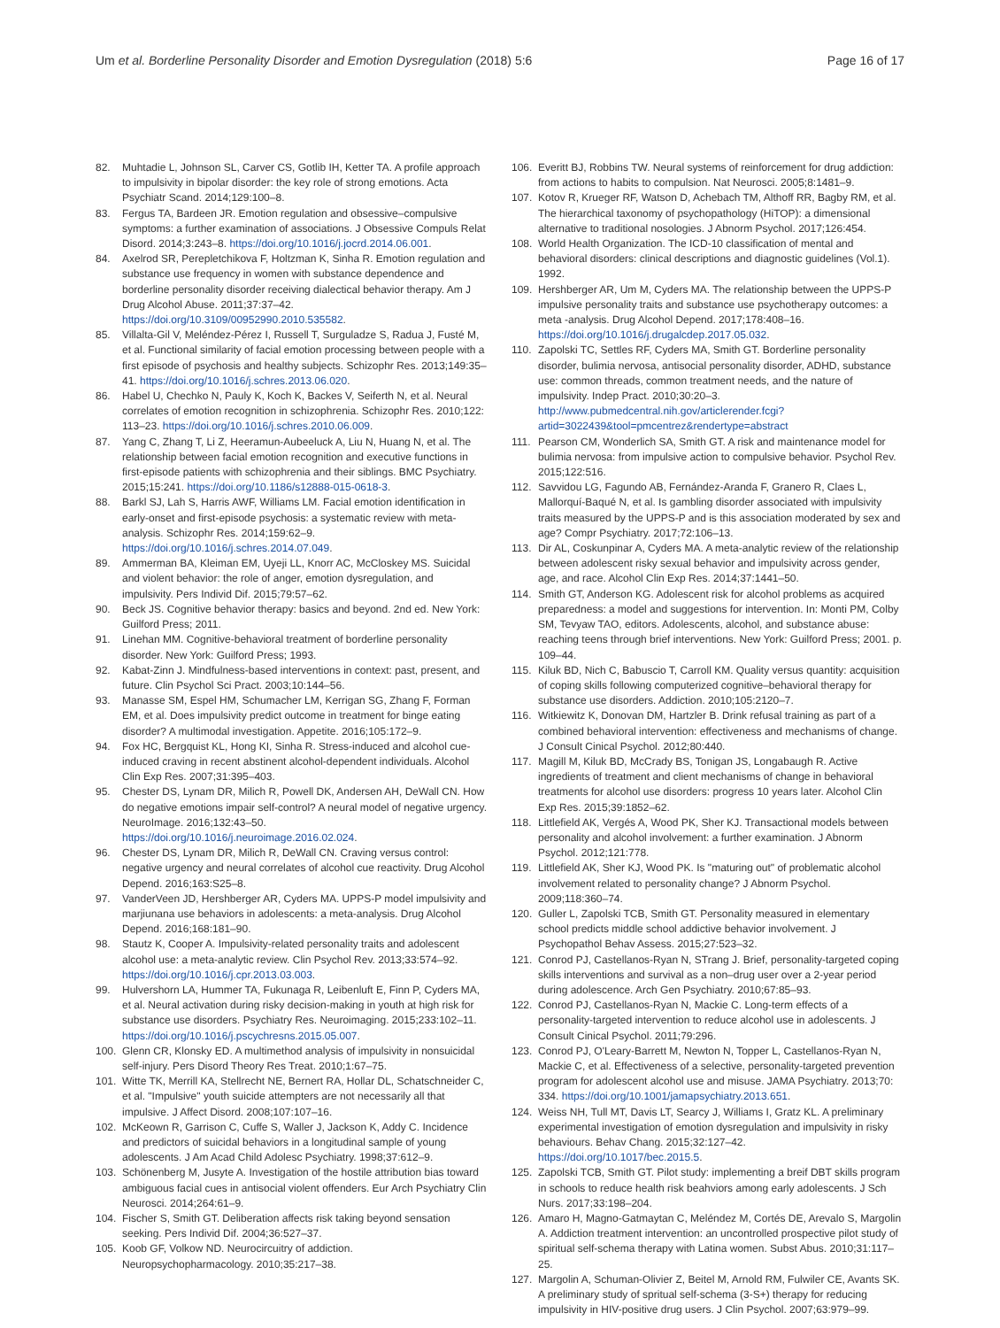Um et al. Borderline Personality Disorder and Emotion Dysregulation (2018) 5:6
Page 16 of 17
82. Muhtadie L, Johnson SL, Carver CS, Gotlib IH, Ketter TA. A profile approach to impulsivity in bipolar disorder: the key role of strong emotions. Acta Psychiatr Scand. 2014;129:100–8.
83. Fergus TA, Bardeen JR. Emotion regulation and obsessive–compulsive symptoms: a further examination of associations. J Obsessive Compuls Relat Disord. 2014;3:243–8. https://doi.org/10.1016/j.jocrd.2014.06.001.
84. Axelrod SR, Perepletchikova F, Holtzman K, Sinha R. Emotion regulation and substance use frequency in women with substance dependence and borderline personality disorder receiving dialectical behavior therapy. Am J Drug Alcohol Abuse. 2011;37:37–42. https://doi.org/10.3109/00952990.2010.535582.
85. Villalta-Gil V, Meléndez-Pérez I, Russell T, Surguladze S, Radua J, Fusté M, et al. Functional similarity of facial emotion processing between people with a first episode of psychosis and healthy subjects. Schizophr Res. 2013;149:35–41. https://doi.org/10.1016/j.schres.2013.06.020.
86. Habel U, Chechko N, Pauly K, Koch K, Backes V, Seiferth N, et al. Neural correlates of emotion recognition in schizophrenia. Schizophr Res. 2010;122: 113–23. https://doi.org/10.1016/j.schres.2010.06.009.
87. Yang C, Zhang T, Li Z, Heeramun-Aubeeluck A, Liu N, Huang N, et al. The relationship between facial emotion recognition and executive functions in first-episode patients with schizophrenia and their siblings. BMC Psychiatry. 2015;15:241. https://doi.org/10.1186/s12888-015-0618-3.
88. Barkl SJ, Lah S, Harris AWF, Williams LM. Facial emotion identification in early-onset and first-episode psychosis: a systematic review with meta-analysis. Schizophr Res. 2014;159:62–9. https://doi.org/10.1016/j.schres.2014.07.049.
89. Ammerman BA, Kleiman EM, Uyeji LL, Knorr AC, McCloskey MS. Suicidal and violent behavior: the role of anger, emotion dysregulation, and impulsivity. Pers Individ Dif. 2015;79:57–62.
90. Beck JS. Cognitive behavior therapy: basics and beyond. 2nd ed. New York: Guilford Press; 2011.
91. Linehan MM. Cognitive-behavioral treatment of borderline personality disorder. New York: Guilford Press; 1993.
92. Kabat-Zinn J. Mindfulness-based interventions in context: past, present, and future. Clin Psychol Sci Pract. 2003;10:144–56.
93. Manasse SM, Espel HM, Schumacher LM, Kerrigan SG, Zhang F, Forman EM, et al. Does impulsivity predict outcome in treatment for binge eating disorder? A multimodal investigation. Appetite. 2016;105:172–9.
94. Fox HC, Bergquist KL, Hong KI, Sinha R. Stress-induced and alcohol cue-induced craving in recent abstinent alcohol-dependent individuals. Alcohol Clin Exp Res. 2007;31:395–403.
95. Chester DS, Lynam DR, Milich R, Powell DK, Andersen AH, DeWall CN. How do negative emotions impair self-control? A neural model of negative urgency. NeuroImage. 2016;132:43–50. https://doi.org/10.1016/j.neuroimage.2016.02.024.
96. Chester DS, Lynam DR, Milich R, DeWall CN. Craving versus control: negative urgency and neural correlates of alcohol cue reactivity. Drug Alcohol Depend. 2016;163:S25–8.
97. VanderVeen JD, Hershberger AR, Cyders MA. UPPS-P model impulsivity and marjiunana use behaviors in adolescents: a meta-analysis. Drug Alcohol Depend. 2016;168:181–90.
98. Stautz K, Cooper A. Impulsivity-related personality traits and adolescent alcohol use: a meta-analytic review. Clin Psychol Rev. 2013;33:574–92. https://doi.org/10.1016/j.cpr.2013.03.003.
99. Hulvershorn LA, Hummer TA, Fukunaga R, Leibenluft E, Finn P, Cyders MA, et al. Neural activation during risky decision-making in youth at high risk for substance use disorders. Psychiatry Res. Neuroimaging. 2015;233:102–11. https://doi.org/10.1016/j.pscychresns.2015.05.007.
100. Glenn CR, Klonsky ED. A multimethod analysis of impulsivity in nonsuicidal self-injury. Pers Disord Theory Res Treat. 2010;1:67–75.
101. Witte TK, Merrill KA, Stellrecht NE, Bernert RA, Hollar DL, Schatschneider C, et al. "Impulsive" youth suicide attempters are not necessarily all that impulsive. J Affect Disord. 2008;107:107–16.
102. McKeown R, Garrison C, Cuffe S, Waller J, Jackson K, Addy C. Incidence and predictors of suicidal behaviors in a longitudinal sample of young adolescents. J Am Acad Child Adolesc Psychiatry. 1998;37:612–9.
103. Schönenberg M, Jusyte A. Investigation of the hostile attribution bias toward ambiguous facial cues in antisocial violent offenders. Eur Arch Psychiatry Clin Neurosci. 2014;264:61–9.
104. Fischer S, Smith GT. Deliberation affects risk taking beyond sensation seeking. Pers Individ Dif. 2004;36:527–37.
105. Koob GF, Volkow ND. Neurocircuitry of addiction. Neuropsychopharmacology. 2010;35:217–38.
106. Everitt BJ, Robbins TW. Neural systems of reinforcement for drug addiction: from actions to habits to compulsion. Nat Neurosci. 2005;8:1481–9.
107. Kotov R, Krueger RF, Watson D, Achebach TM, Althoff RR, Bagby RM, et al. The hierarchical taxonomy of psychopathology (HiTOP): a dimensional alternative to traditional nosologies. J Abnorm Psychol. 2017;126:454.
108. World Health Organization. The ICD-10 classification of mental and behavioral disorders: clinical descriptions and diagnostic guidelines (Vol.1). 1992.
109. Hershberger AR, Um M, Cyders MA. The relationship between the UPPS-P impulsive personality traits and substance use psychotherapy outcomes: a meta -analysis. Drug Alcohol Depend. 2017;178:408–16. https://doi.org/10.1016/j.drugalcdep.2017.05.032.
110. Zapolski TC, Settles RF, Cyders MA, Smith GT. Borderline personality disorder, bulimia nervosa, antisocial personality disorder, ADHD, substance use: common threads, common treatment needs, and the nature of impulsivity. Indep Pract. 2010;30:20–3. http://www.pubmedcentral.nih.gov/articlerender.fcgi?artid=3022439&tool=pmcentrez&rendertype=abstract
111. Pearson CM, Wonderlich SA, Smith GT. A risk and maintenance model for bulimia nervosa: from impulsive action to compulsive behavior. Psychol Rev. 2015;122:516.
112. Savvidou LG, Fagundo AB, Fernández-Aranda F, Granero R, Claes L, Mallorquí-Baqué N, et al. Is gambling disorder associated with impulsivity traits measured by the UPPS-P and is this association moderated by sex and age? Compr Psychiatry. 2017;72:106–13.
113. Dir AL, Coskunpinar A, Cyders MA. A meta-analytic review of the relationship between adolescent risky sexual behavior and impulsivity across gender, age, and race. Alcohol Clin Exp Res. 2014;37:1441–50.
114. Smith GT, Anderson KG. Adolescent risk for alcohol problems as acquired preparedness: a model and suggestions for intervention. In: Monti PM, Colby SM, Tevyaw TAO, editors. Adolescents, alcohol, and substance abuse: reaching teens through brief interventions. New York: Guilford Press; 2001. p. 109–44.
115. Kiluk BD, Nich C, Babuscio T, Carroll KM. Quality versus quantity: acquisition of coping skills following computerized cognitive–behavioral therapy for substance use disorders. Addiction. 2010;105:2120–7.
116. Witkiewitz K, Donovan DM, Hartzler B. Drink refusal training as part of a combined behavioral intervention: effectiveness and mechanisms of change. J Consult Cinical Psychol. 2012;80:440.
117. Magill M, Kiluk BD, McCrady BS, Tonigan JS, Longabaugh R. Active ingredients of treatment and client mechanisms of change in behavioral treatments for alcohol use disorders: progress 10 years later. Alcohol Clin Exp Res. 2015;39:1852–62.
118. Littlefield AK, Vergés A, Wood PK, Sher KJ. Transactional models between personality and alcohol involvement: a further examination. J Abnorm Psychol. 2012;121:778.
119. Littlefield AK, Sher KJ, Wood PK. Is "maturing out" of problematic alcohol involvement related to personality change? J Abnorm Psychol. 2009;118:360–74.
120. Guller L, Zapolski TCB, Smith GT. Personality measured in elementary school predicts middle school addictive behavior involvement. J Psychopathol Behav Assess. 2015;27:523–32.
121. Conrod PJ, Castellanos-Ryan N, STrang J. Brief, personality-targeted coping skills interventions and survival as a non–drug user over a 2-year period during adolescence. Arch Gen Psychiatry. 2010;67:85–93.
122. Conrod PJ, Castellanos-Ryan N, Mackie C. Long-term effects of a personality-targeted intervention to reduce alcohol use in adolescents. J Consult Cinical Psychol. 2011;79:296.
123. Conrod PJ, O'Leary-Barrett M, Newton N, Topper L, Castellanos-Ryan N, Mackie C, et al. Effectiveness of a selective, personality-targeted prevention program for adolescent alcohol use and misuse. JAMA Psychiatry. 2013;70: 334. https://doi.org/10.1001/jamapsychiatry.2013.651.
124. Weiss NH, Tull MT, Davis LT, Searcy J, Williams I, Gratz KL. A preliminary experimental investigation of emotion dysregulation and impulsivity in risky behaviours. Behav Chang. 2015;32:127–42. https://doi.org/10.1017/bec.2015.5.
125. Zapolski TCB, Smith GT. Pilot study: implementing a breif DBT skills program in schools to reduce health risk beahviors among early adolescents. J Sch Nurs. 2017;33:198–204.
126. Amaro H, Magno-Gatmaytan C, Meléndez M, Cortés DE, Arevalo S, Margolin A. Addiction treatment intervention: an uncontrolled prospective pilot study of spiritual self-schema therapy with Latina women. Subst Abus. 2010;31:117–25.
127. Margolin A, Schuman-Olivier Z, Beitel M, Arnold RM, Fulwiler CE, Avants SK. A preliminary study of spritual self-schema (3-S+) therapy for reducing impulsivity in HIV-positive drug users. J Clin Psychol. 2007;63:979–99.